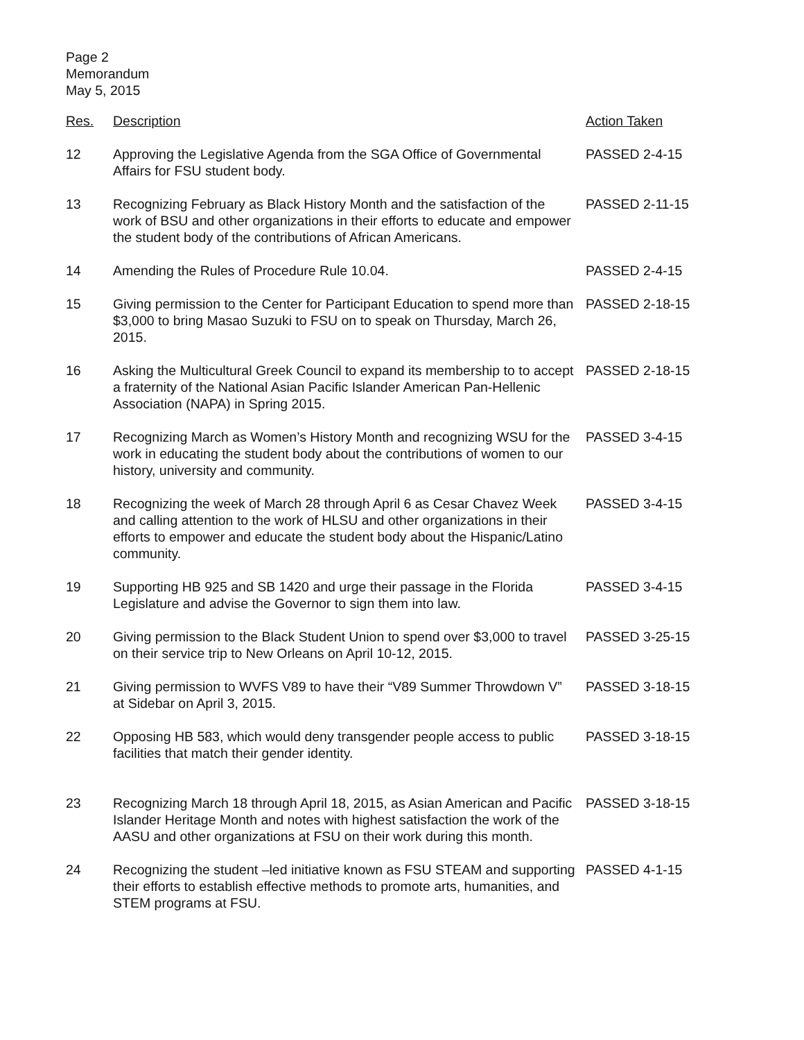Page 2
Memorandum
May 5, 2015
| Res. | Description | Action Taken |
| --- | --- | --- |
| 12 | Approving the Legislative Agenda from the SGA Office of Governmental Affairs for FSU student body. | PASSED 2-4-15 |
| 13 | Recognizing February as Black History Month and the satisfaction of the work of BSU and other organizations in their efforts to educate and empower the student body of the contributions of African Americans. | PASSED 2-11-15 |
| 14 | Amending the Rules of Procedure Rule 10.04. | PASSED 2-4-15 |
| 15 | Giving permission to the Center for Participant Education to spend more than $3,000 to bring Masao Suzuki to FSU on to speak on Thursday, March 26, 2015. | PASSED 2-18-15 |
| 16 | Asking the Multicultural Greek Council to expand its membership to to accept a fraternity of the National Asian Pacific Islander American Pan-Hellenic Association (NAPA) in Spring 2015. | PASSED 2-18-15 |
| 17 | Recognizing March as Women’s History Month and recognizing WSU for the work in educating the student body about the contributions of women to our history, university and community. | PASSED 3-4-15 |
| 18 | Recognizing the week of March 28 through April 6 as Cesar Chavez Week and calling attention to the work of HLSU and other organizations in their efforts to empower and educate the student body about the Hispanic/Latino community. | PASSED 3-4-15 |
| 19 | Supporting HB 925 and SB 1420 and urge their passage in the Florida Legislature and advise the Governor to sign them into law. | PASSED 3-4-15 |
| 20 | Giving permission to the Black Student Union to spend over $3,000 to travel on their service trip to New Orleans on April 10-12, 2015. | PASSED 3-25-15 |
| 21 | Giving permission to WVFS V89 to have their “V89 Summer Throwdown V” at Sidebar on April 3, 2015. | PASSED 3-18-15 |
| 22 | Opposing HB 583, which would deny transgender people access to public facilities that match their gender identity. | PASSED 3-18-15 |
| 23 | Recognizing March 18 through April 18, 2015, as Asian American and Pacific Islander Heritage Month and notes with highest satisfaction the work of the AASU and other organizations at FSU on their work during this month. | PASSED 3-18-15 |
| 24 | Recognizing the student –led initiative known as FSU STEAM and supporting their efforts to establish effective methods to promote arts, humanities, and STEM programs at FSU. | PASSED 4-1-15 |